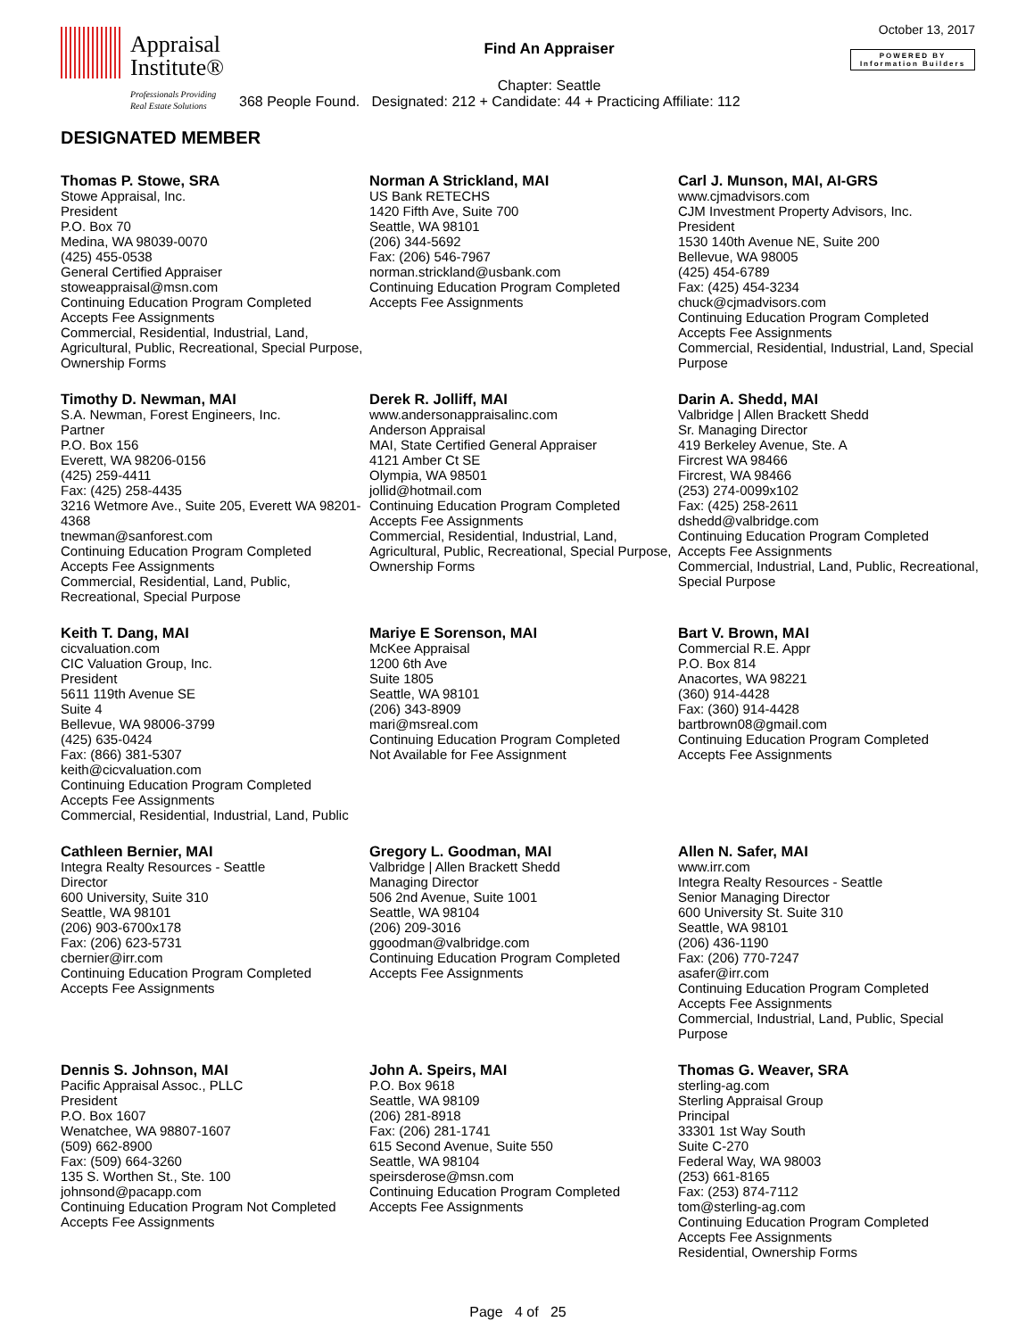Appraisal
Institute®
Professionals Providing
Real Estate Solutions
Find An Appraiser
Chapter: Seattle
368 People Found. Designated: 212 + Candidate: 44 + Practicing Affiliate: 112
October 13, 2017
POWERED BY
Information Builders
DESIGNATED MEMBER
Thomas P. Stowe, SRA
Stowe Appraisal, Inc.
President
P.O. Box 70
Medina, WA 98039-0070
(425) 455-0538
General Certified Appraiser
stoweappraisal@msn.com
Continuing Education Program Completed
Accepts Fee Assignments
Commercial, Residential, Industrial, Land, Agricultural, Public, Recreational, Special Purpose, Ownership Forms
Norman A Strickland, MAI
US Bank RETECHS
1420 Fifth Ave, Suite 700
Seattle, WA 98101
(206) 344-5692
Fax: (206) 546-7967
norman.strickland@usbank.com
Continuing Education Program Completed
Accepts Fee Assignments
Carl J. Munson, MAI, AI-GRS
www.cjmadvisors.com
CJM Investment Property Advisors, Inc.
President
1530 140th Avenue NE, Suite 200
Bellevue, WA 98005
(425) 454-6789
Fax: (425) 454-3234
chuck@cjmadvisors.com
Continuing Education Program Completed
Accepts Fee Assignments
Commercial, Residential, Industrial, Land, Special Purpose
Timothy D. Newman, MAI
S.A. Newman, Forest Engineers, Inc.
Partner
P.O. Box 156
Everett, WA 98206-0156
(425) 259-4411
Fax: (425) 258-4435
3216 Wetmore Ave., Suite 205, Everett WA 98201-4368
tnewman@sanforest.com
Continuing Education Program Completed
Accepts Fee Assignments
Commercial, Residential, Land, Public, Recreational, Special Purpose
Derek R. Jolliff, MAI
www.andersonappraisalinc.com
Anderson Appraisal
MAI, State Certified General Appraiser
4121 Amber Ct SE
Olympia, WA 98501
jollid@hotmail.com
Continuing Education Program Completed
Accepts Fee Assignments
Commercial, Residential, Industrial, Land, Agricultural, Public, Recreational, Special Purpose, Ownership Forms
Darin A. Shedd, MAI
Valbridge | Allen Brackett Shedd
Sr. Managing Director
419 Berkeley Avenue, Ste. A
Fircrest WA 98466
Fircrest, WA 98466
(253) 274-0099x102
Fax: (425) 258-2611
dshedd@valbridge.com
Continuing Education Program Completed
Accepts Fee Assignments
Commercial, Industrial, Land, Public, Recreational, Special Purpose
Keith T. Dang, MAI
cicvaluation.com
CIC Valuation Group, Inc.
President
5611 119th Avenue SE
Suite 4
Bellevue, WA 98006-3799
(425) 635-0424
Fax: (866) 381-5307
keith@cicvaluation.com
Continuing Education Program Completed
Accepts Fee Assignments
Commercial, Residential, Industrial, Land, Public
Mariye E Sorenson, MAI
McKee Appraisal
1200 6th Ave
Suite 1805
Seattle, WA 98101
(206) 343-8909
mari@msreal.com
Continuing Education Program Completed
Not Available for Fee Assignment
Bart V. Brown, MAI
Commercial R.E. Appr
P.O. Box 814
Anacortes, WA 98221
(360) 914-4428
Fax: (360) 914-4428
bartbrown08@gmail.com
Continuing Education Program Completed
Accepts Fee Assignments
Cathleen Bernier, MAI
Integra Realty Resources - Seattle
Director
600 University, Suite 310
Seattle, WA 98101
(206) 903-6700x178
Fax: (206) 623-5731
cbernier@irr.com
Continuing Education Program Completed
Accepts Fee Assignments
Gregory L. Goodman, MAI
Valbridge | Allen Brackett Shedd
Managing Director
506 2nd Avenue, Suite 1001
Seattle, WA 98104
(206) 209-3016
ggoodman@valbridge.com
Continuing Education Program Completed
Accepts Fee Assignments
Allen N. Safer, MAI
www.irr.com
Integra Realty Resources - Seattle
Senior Managing Director
600 University St. Suite 310
Seattle, WA 98101
(206) 436-1190
Fax: (206) 770-7247
asafer@irr.com
Continuing Education Program Completed
Accepts Fee Assignments
Commercial, Industrial, Land, Public, Special Purpose
Dennis S. Johnson, MAI
Pacific Appraisal Assoc., PLLC
President
P.O. Box 1607
Wenatchee, WA 98807-1607
(509) 662-8900
Fax: (509) 664-3260
135 S. Worthen St., Ste. 100
johnsond@pacapp.com
Continuing Education Program Not Completed
Accepts Fee Assignments
John A. Speirs, MAI
P.O. Box 9618
Seattle, WA 98109
(206) 281-8918
Fax: (206) 281-1741
615 Second Avenue, Suite 550
Seattle, WA 98104
speirsderose@msn.com
Continuing Education Program Completed
Accepts Fee Assignments
Thomas G. Weaver, SRA
sterling-ag.com
Sterling Appraisal Group
Principal
33301 1st Way South
Suite C-270
Federal Way, WA 98003
(253) 661-8165
Fax: (253) 874-7112
tom@sterling-ag.com
Continuing Education Program Completed
Accepts Fee Assignments
Residential, Ownership Forms
Page 4 of 25